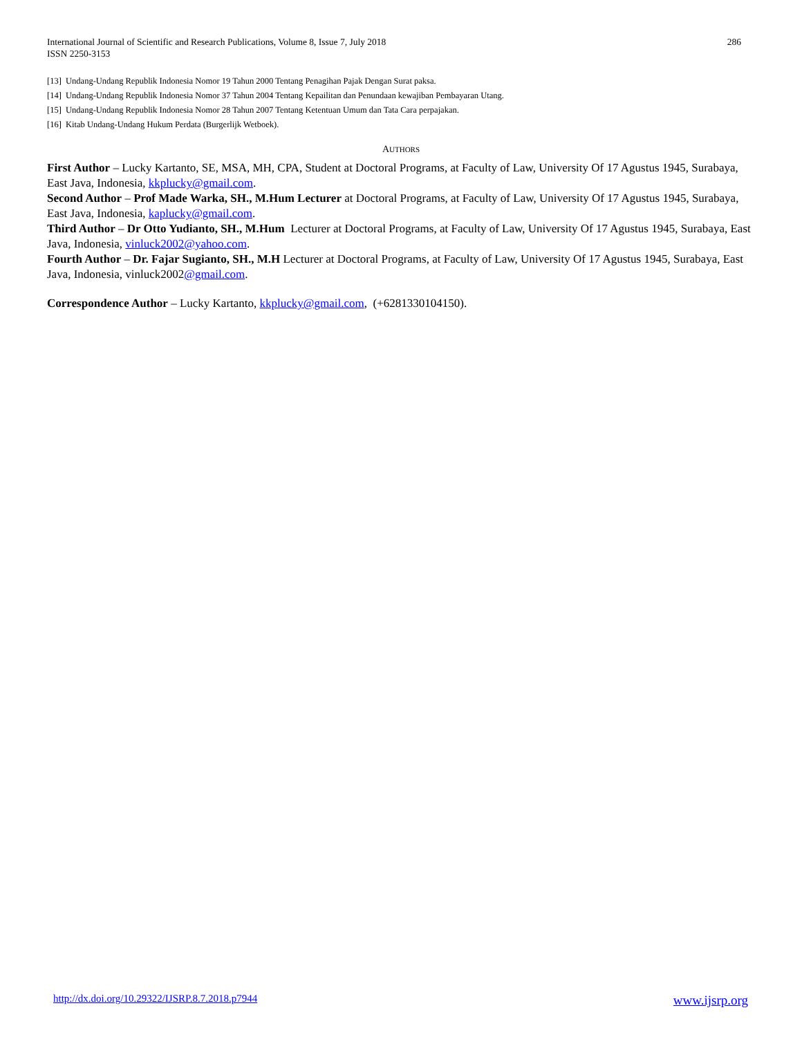International Journal of Scientific and Research Publications, Volume 8, Issue 7, July 2018
ISSN 2250-3153
286
[13] Undang-Undang Republik Indonesia Nomor 19 Tahun 2000 Tentang Penagihan Pajak Dengan Surat paksa.
[14] Undang-Undang Republik Indonesia Nomor 37 Tahun 2004 Tentang Kepailitan dan Penundaan kewajiban Pembayaran Utang.
[15] Undang-Undang Republik Indonesia Nomor 28 Tahun 2007 Tentang Ketentuan Umum dan Tata Cara perpajakan.
[16] Kitab Undang-Undang Hukum Perdata (Burgerlijk Wetboek).
AUTHORS
First Author – Lucky Kartanto, SE, MSA, MH, CPA, Student at Doctoral Programs, at Faculty of Law, University Of 17 Agustus 1945, Surabaya, East Java, Indonesia, kkplucky@gmail.com.
Second Author – Prof Made Warka, SH., M.Hum Lecturer at Doctoral Programs, at Faculty of Law, University Of 17 Agustus 1945, Surabaya, East Java, Indonesia, kaplucky@gmail.com.
Third Author – Dr Otto Yudianto, SH., M.Hum Lecturer at Doctoral Programs, at Faculty of Law, University Of 17 Agustus 1945, Surabaya, East Java, Indonesia, vinluck2002@yahoo.com.
Fourth Author – Dr. Fajar Sugianto, SH., M.H Lecturer at Doctoral Programs, at Faculty of Law, University Of 17 Agustus 1945, Surabaya, East Java, Indonesia, vinluck2002@gmail.com.
Correspondence Author – Lucky Kartanto, kkplucky@gmail.com, (+6281330104150).
http://dx.doi.org/10.29322/IJSRP.8.7.2018.p7944 www.ijsrp.org